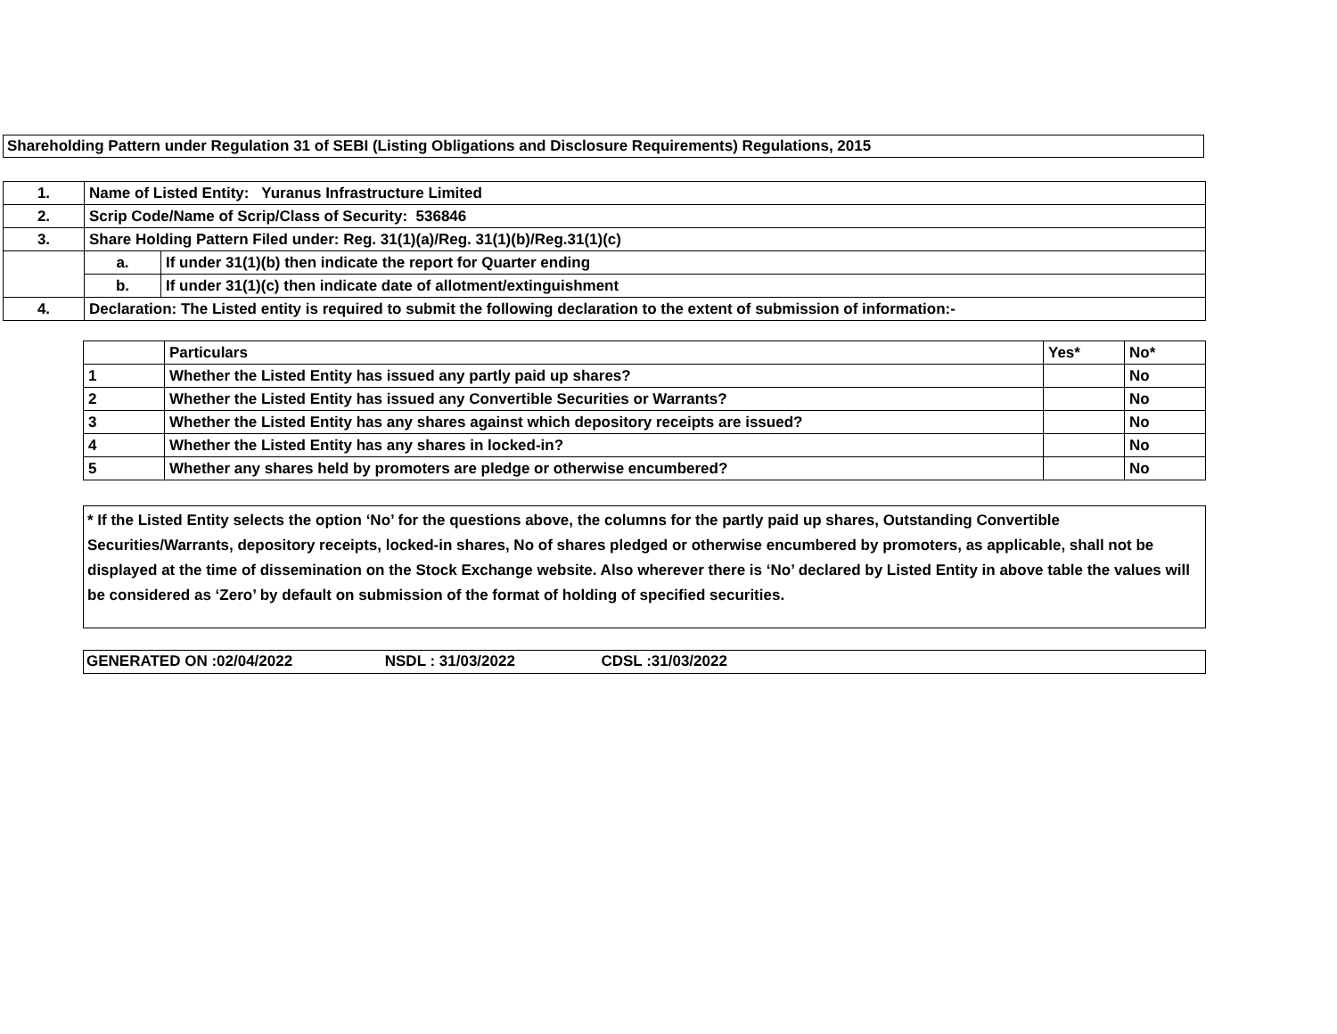Shareholding Pattern under Regulation 31 of SEBI (Listing Obligations and Disclosure Requirements) Regulations, 2015
| 1. | Name of Listed Entity: Yuranus Infrastructure Limited | |
| 2. | Scrip Code/Name of Scrip/Class of Security: 536846 | |
| 3. | Share Holding Pattern Filed under: Reg. 31(1)(a)/Reg. 31(1)(b)/Reg.31(1)(c) | |
| | a. | If under 31(1)(b) then indicate the report for Quarter ending |
| | b. | If under 31(1)(c) then indicate date of allotment/extinguishment |
| 4. | Declaration: The Listed entity is required to submit the following declaration to the extent of submission of information:- | |
| | Particulars | Yes* | No* |
| --- | --- | --- | --- |
| 1 | Whether the Listed Entity has issued any partly paid up shares? | | No |
| 2 | Whether the Listed Entity has issued any Convertible Securities or Warrants? | | No |
| 3 | Whether the Listed Entity has any shares against which depository receipts are issued? | | No |
| 4 | Whether the Listed Entity has any shares in locked-in? | | No |
| 5 | Whether any shares held by promoters are pledge or otherwise encumbered? | | No |
* If the Listed Entity selects the option ‘No’ for the questions above, the columns for the partly paid up shares, Outstanding Convertible Securities/Warrants, depository receipts, locked-in shares, No of shares pledged or otherwise encumbered by promoters, as applicable, shall not be displayed at the time of dissemination on the Stock Exchange website. Also wherever there is ‘No’ declared by Listed Entity in above table the values will be considered as ‘Zero’ by default on submission of the format of holding of specified securities.
GENERATED ON :02/04/2022 NSDL : 31/03/2022 CDSL :31/03/2022